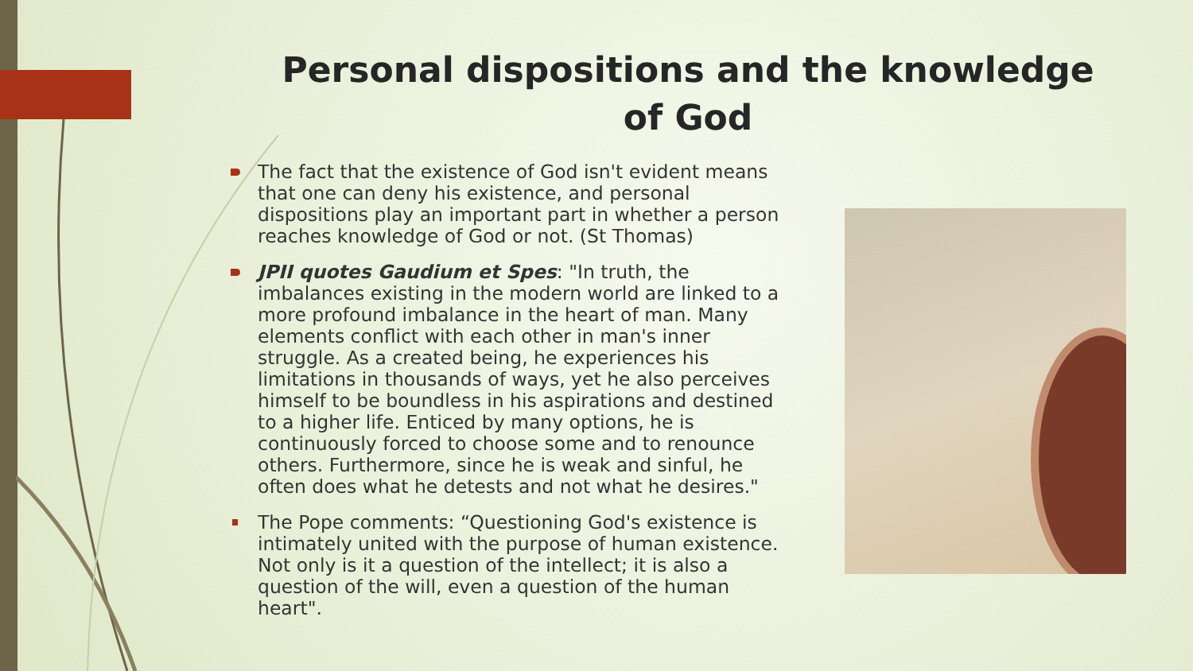Personal dispositions and the knowledge of God
The fact that the existence of God isn't evident means that one can deny his existence, and personal dispositions play an important part in whether a person reaches knowledge of God or not. (St Thomas)
JPII quotes Gaudium et Spes: "In truth, the imbalances existing in the modern world are linked to a more profound imbalance in the heart of man. Many elements conflict with each other in man's inner struggle. As a created being, he experiences his limitations in thousands of ways, yet he also perceives himself to be boundless in his aspirations and destined to a higher life. Enticed by many options, he is continuously forced to choose some and to renounce others. Furthermore, since he is weak and sinful, he often does what he detests and not what he desires."
The Pope comments: “Questioning God's existence is intimately united with the purpose of human existence. Not only is it a question of the intellect; it is also a question of the will, even a question of the human heart".